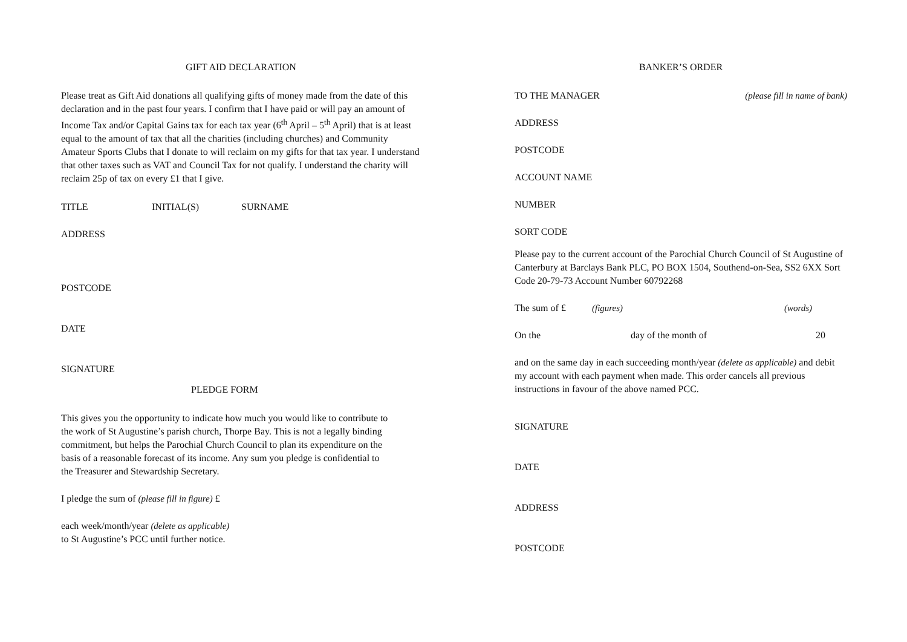GIFT AID DECLARATION
Please treat as Gift Aid donations all qualifying gifts of money made from the date of this declaration and in the past four years. I confirm that I have paid or will pay an amount of Income Tax and/or Capital Gains tax for each tax year (6<sup>th</sup> April – 5<sup>th</sup> April) that is at least equal to the amount of tax that all the charities (including churches) and Community Amateur Sports Clubs that I donate to will reclaim on my gifts for that tax year. I understand that other taxes such as VAT and Council Tax for not qualify. I understand the charity will reclaim 25p of tax on every £1 that I give.
TITLE INITIAL(S) SURNAME
ADDRESS
POSTCODE
DATE
SIGNATURE
PLEDGE FORM
This gives you the opportunity to indicate how much you would like to contribute to the work of St Augustine’s parish church, Thorpe Bay. This is not a legally binding commitment, but helps the Parochial Church Council to plan its expenditure on the basis of a reasonable forecast of its income. Any sum you pledge is confidential to the Treasurer and Stewardship Secretary.
I pledge the sum of (please fill in figure) £
each week/month/year (delete as applicable)
to St Augustine’s PCC until further notice.
BANKER’S ORDER
TO THE MANAGER (please fill in name of bank)
ADDRESS
POSTCODE
ACCOUNT NAME
NUMBER
SORT CODE
Please pay to the current account of the Parochial Church Council of St Augustine of Canterbury at Barclays Bank PLC, PO BOX 1504, Southend-on-Sea, SS2 6XX Sort Code 20-79-73 Account Number 60792268
The sum of £ (figures) (words)
On the day of the month of 20
and on the same day in each succeeding month/year (delete as applicable) and debit my account with each payment when made. This order cancels all previous instructions in favour of the above named PCC.
SIGNATURE
DATE
ADDRESS
POSTCODE